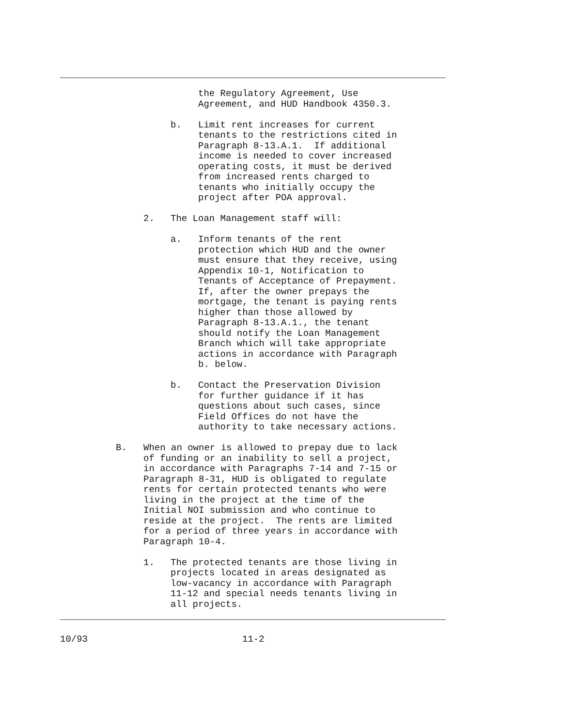the Regulatory Agreement, Use Agreement, and HUD Handbook 4350.3.
b. Limit rent increases for current tenants to the restrictions cited in Paragraph 8-13.A.1. If additional income is needed to cover increased operating costs, it must be derived from increased rents charged to tenants who initially occupy the project after POA approval.
2. The Loan Management staff will:
a. Inform tenants of the rent protection which HUD and the owner must ensure that they receive, using Appendix 10-1, Notification to Tenants of Acceptance of Prepayment. If, after the owner prepays the mortgage, the tenant is paying rents higher than those allowed by Paragraph 8-13.A.1., the tenant should notify the Loan Management Branch which will take appropriate actions in accordance with Paragraph b. below.
b. Contact the Preservation Division for further guidance if it has questions about such cases, since Field Offices do not have the authority to take necessary actions.
B. When an owner is allowed to prepay due to lack of funding or an inability to sell a project, in accordance with Paragraphs 7-14 and 7-15 or Paragraph 8-31, HUD is obligated to regulate rents for certain protected tenants who were living in the project at the time of the Initial NOI submission and who continue to reside at the project. The rents are limited for a period of three years in accordance with Paragraph 10-4.
1. The protected tenants are those living in projects located in areas designated as low-vacancy in accordance with Paragraph 11-12 and special needs tenants living in all projects.
10/93 11-2